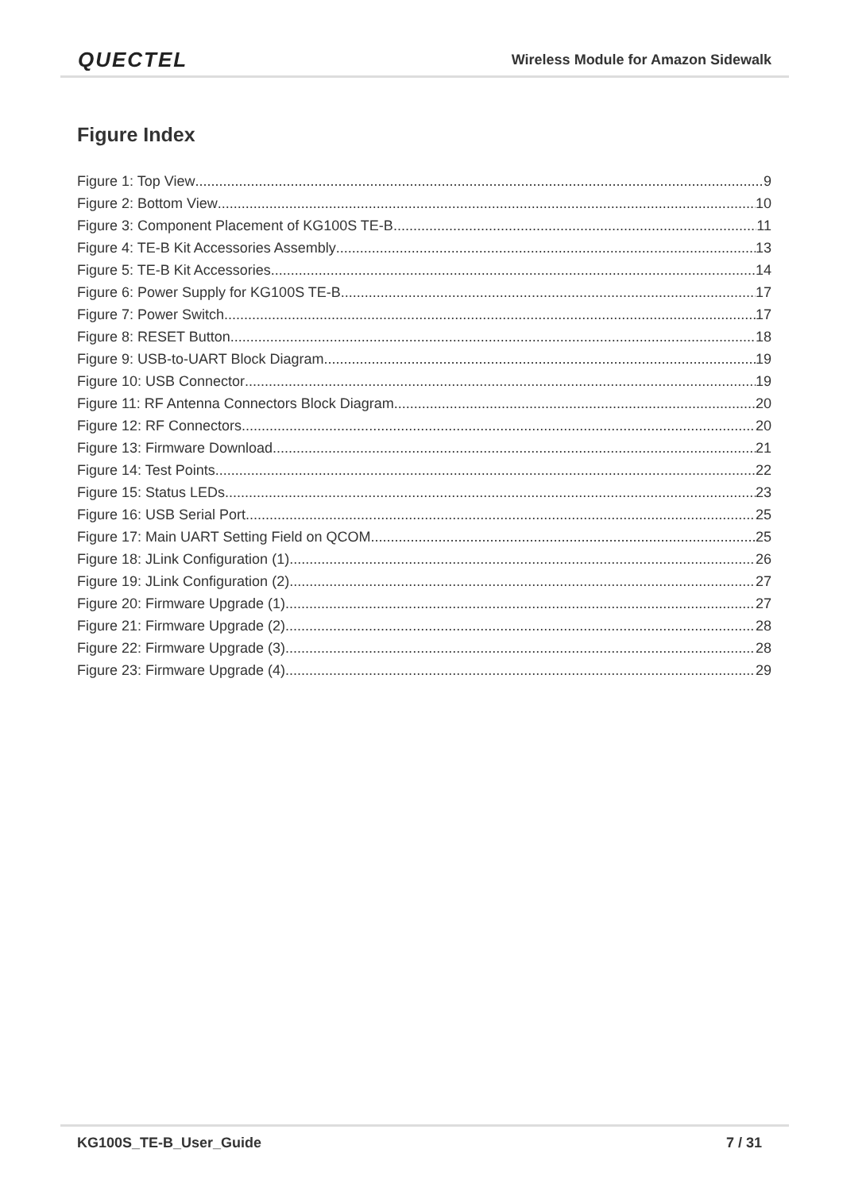QUECTEL Wireless Module for Amazon Sidewalk
Figure Index
Figure 1: Top View 9
Figure 2: Bottom View 10
Figure 3: Component Placement of KG100S TE-B 11
Figure 4: TE-B Kit Accessories Assembly 13
Figure 5: TE-B Kit Accessories 14
Figure 6: Power Supply for KG100S TE-B 17
Figure 7: Power Switch 17
Figure 8: RESET Button 18
Figure 9: USB-to-UART Block Diagram 19
Figure 10: USB Connector 19
Figure 11: RF Antenna Connectors Block Diagram 20
Figure 12: RF Connectors 20
Figure 13: Firmware Download 21
Figure 14: Test Points 22
Figure 15: Status LEDs 23
Figure 16: USB Serial Port 25
Figure 17: Main UART Setting Field on QCOM 25
Figure 18: JLink Configuration (1) 26
Figure 19: JLink Configuration (2) 27
Figure 20: Firmware Upgrade (1) 27
Figure 21: Firmware Upgrade (2) 28
Figure 22: Firmware Upgrade (3) 28
Figure 23: Firmware Upgrade (4) 29
KG100S_TE-B_User_Guide 7 / 31